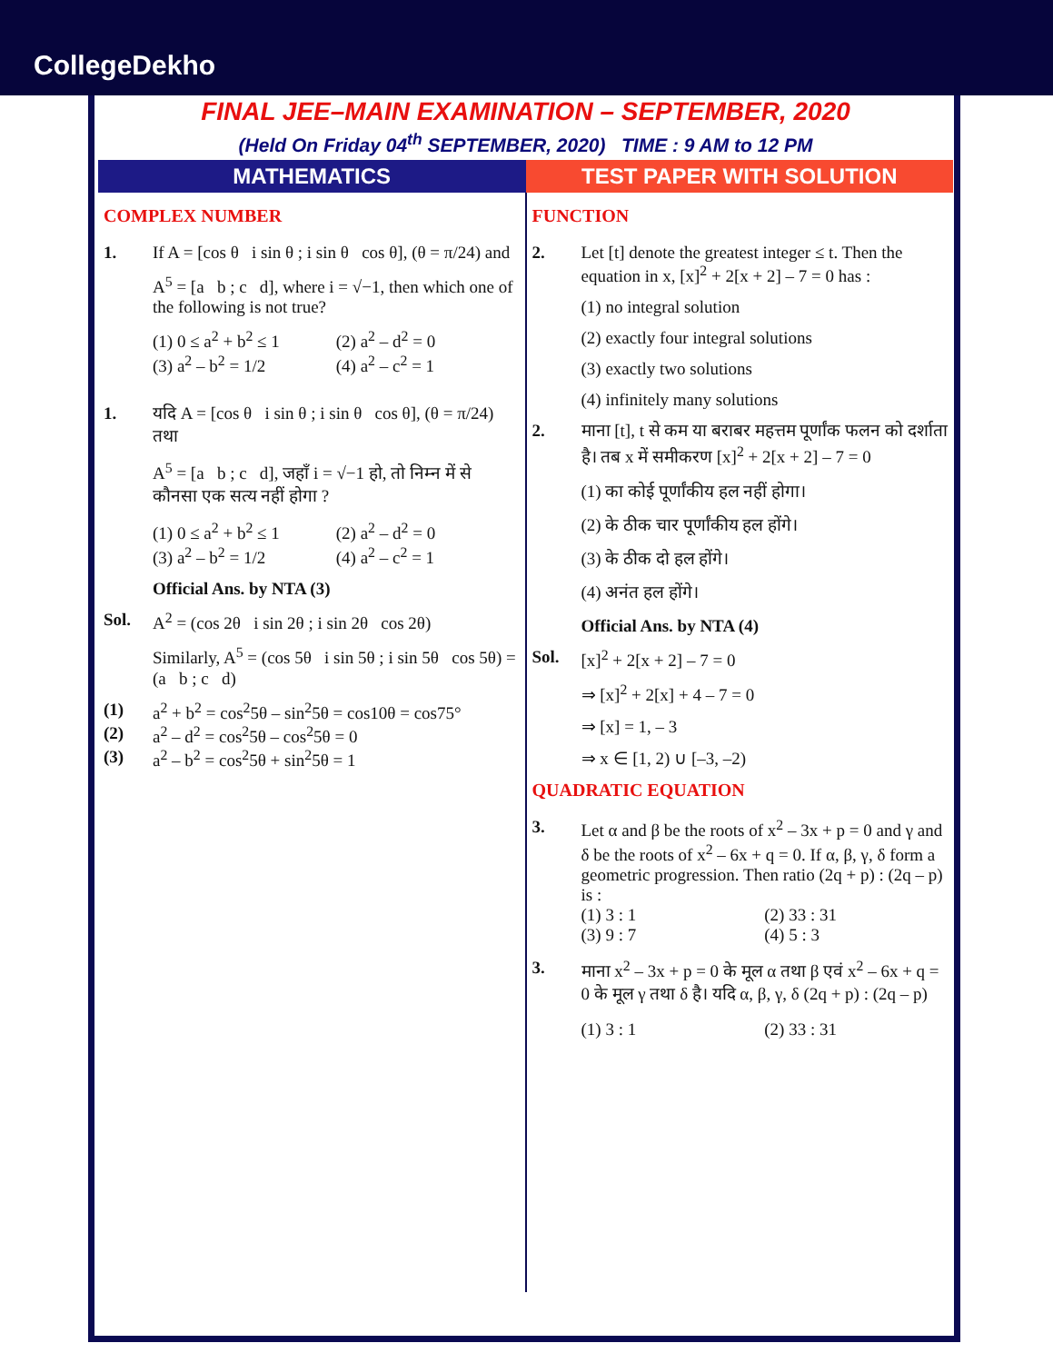CollegeDekho
FINAL JEE–MAIN EXAMINATION – SEPTEMBER, 2020
(Held On Friday 04<sup>th</sup> SEPTEMBER, 2020) TIME : 9 AM to 12 PM
MATHEMATICS TEST PAPER WITH SOLUTION
COMPLEX NUMBER
1. If A = [cos θ i sin θ ; i sin θ cos θ], (θ = π/24) and
A<sup>5</sup> = [a b ; c d], where i = √−1, then which one of the following is not true?
(1) 0 ≤ a<sup>2</sup> + b<sup>2</sup> ≤ 1 (2) a<sup>2</sup> – d<sup>2</sup> = 0
(3) a<sup>2</sup> – b<sup>2</sup> = 1/2 (4) a<sup>2</sup> – c<sup>2</sup> = 1
1. यदि A = [cos θ i sin θ ; i sin θ cos θ], (θ = π/24) तथा
A<sup>5</sup> = [a b ; c d], जहाँ i = √−1 हो, तो निम्न में से कौनसा एक सत्य नहीं होगा ?
(1) 0 ≤ a<sup>2</sup> + b<sup>2</sup> ≤ 1 (2) a<sup>2</sup> – d<sup>2</sup> = 0
(3) a<sup>2</sup> – b<sup>2</sup> = 1/2 (4) a<sup>2</sup> – c<sup>2</sup> = 1
Official Ans. by NTA (3)
Sol. A<sup>2</sup> = (cos 2θ i sin 2θ ; i sin 2θ cos 2θ)
Similarly, A<sup>5</sup> = (cos 5θ i sin 5θ ; i sin 5θ cos 5θ) = (a b ; c d)
(1) a<sup>2</sup> + b<sup>2</sup> = cos<sup>2</sup>5θ – sin<sup>2</sup>5θ = cos10θ = cos75°
(2) a<sup>2</sup> – d<sup>2</sup> = cos<sup>2</sup>5θ – cos<sup>2</sup>5θ = 0
(3) a<sup>2</sup> – b<sup>2</sup> = cos<sup>2</sup>5θ + sin<sup>2</sup>5θ = 1
FUNCTION
2. Let [t] denote the greatest integer ≤ t. Then the equation in x, [x]<sup>2</sup> + 2[x + 2] – 7 = 0 has :
(1) no integral solution
(2) exactly four integral solutions
(3) exactly two solutions
(4) infinitely many solutions
2. माना [t], t से कम या बराबर महत्तम पूर्णांक फलन को दर्शाता है। तब x में समीकरण [x]<sup>2</sup> + 2[x + 2] – 7 = 0
(1) का कोई पूर्णांकीय हल नहीं होगा।
(2) के ठीक चार पूर्णांकीय हल होंगे।
(3) के ठीक दो हल होंगे।
(4) अनंत हल होंगे।
Official Ans. by NTA (4)
Sol. [x]<sup>2</sup> + 2[x + 2] – 7 = 0
⇒ [x]<sup>2</sup> + 2[x] + 4 – 7 = 0
⇒ [x] = 1, – 3
⇒ x ∈ [1, 2) ∪ [–3, –2)
QUADRATIC EQUATION
3. Let α and β be the roots of x<sup>2</sup> – 3x + p = 0 and γ and δ be the roots of x<sup>2</sup> – 6x + q = 0. If α, β, γ, δ form a geometric progression. Then ratio (2q + p) : (2q – p) is :
(1) 3 : 1 (2) 33 : 31
(3) 9 : 7 (4) 5 : 3
3. माना x<sup>2</sup> – 3x + p = 0 के मूल α तथा β एवं x<sup>2</sup> – 6x + q = 0 के मूल γ तथा δ है। यदि α, β, γ, δ (2q + p) : (2q – p)
(1) 3 : 1 (2) 33 : 31